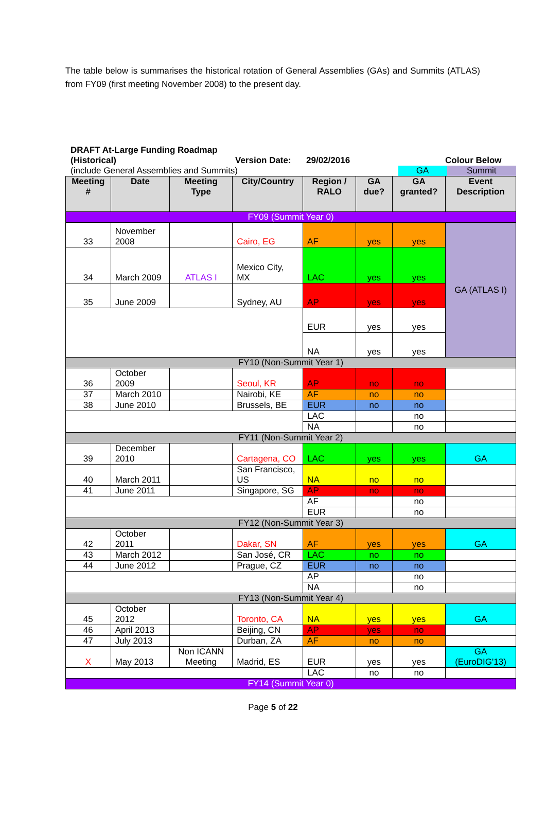The table below is summarises the historical rotation of General Assemblies (GAs) and Summits (ATLAS) from FY09 (first meeting November 2008) to the present day.
DRAFT At-Large Funding Roadmap (Historical)
Version Date: 29/02/2016 Colour Below
(include General Assemblies and Summits) GA Summit
| Meeting # | Date | Meeting Type | City/Country | Region / RALO | GA due? | GA granted? | Event Description |
| --- | --- | --- | --- | --- | --- | --- | --- |
| FY09 (Summit Year 0) | | | | | | | |
| 33 | November 2008 | | Cairo, EG | AF | yes | yes | GA (ATLAS I) |
| 34 | March 2009 | ATLAS I | Mexico City, MX | LAC | yes | yes | |
| 35 | June 2009 | | Sydney, AU | AP | yes | yes | |
| | | | | EUR | yes | yes | |
| | | | | NA | yes | yes | |
| FY10 (Non-Summit Year 1) | | | | | | | |
| 36 | October 2009 | | Seoul, KR | AP | no | no | |
| 37 | March 2010 | | Nairobi, KE | AF | no | no | |
| 38 | June 2010 | | Brussels, BE | EUR | no | no | |
| | | | | LAC | | no | |
| | | | | NA | | no | |
| FY11 (Non-Summit Year 2) | | | | | | | |
| 39 | December 2010 | | Cartagena, CO | LAC | yes | yes | GA |
| 40 | March 2011 | | San Francisco, US | NA | no | no | |
| 41 | June 2011 | | Singapore, SG | AP | no | no | |
| | | | | AF | | no | |
| | | | | EUR | | no | |
| FY12 (Non-Summit Year 3) | | | | | | | |
| 42 | October 2011 | | Dakar, SN | AF | yes | yes | GA |
| 43 | March 2012 | | San José, CR | LAC | no | no | |
| 44 | June 2012 | | Prague, CZ | EUR | no | no | |
| | | | | AP | | no | |
| | | | | NA | | no | |
| FY13 (Non-Summit Year 4) | | | | | | | |
| 45 | October 2012 | | Toronto, CA | NA | yes | yes | GA |
| 46 | April 2013 | | Beijing, CN | AP | yes | no | |
| 47 | July 2013 | | Durban, ZA | AF | no | no | |
| X | May 2013 | Non ICANN Meeting | Madrid, ES | EUR | yes | yes | GA (EuroDIG'13) |
| | | | | LAC | no | no | |
| FY14 (Summit Year 0) | | | | | | | |
Page 5 of 22